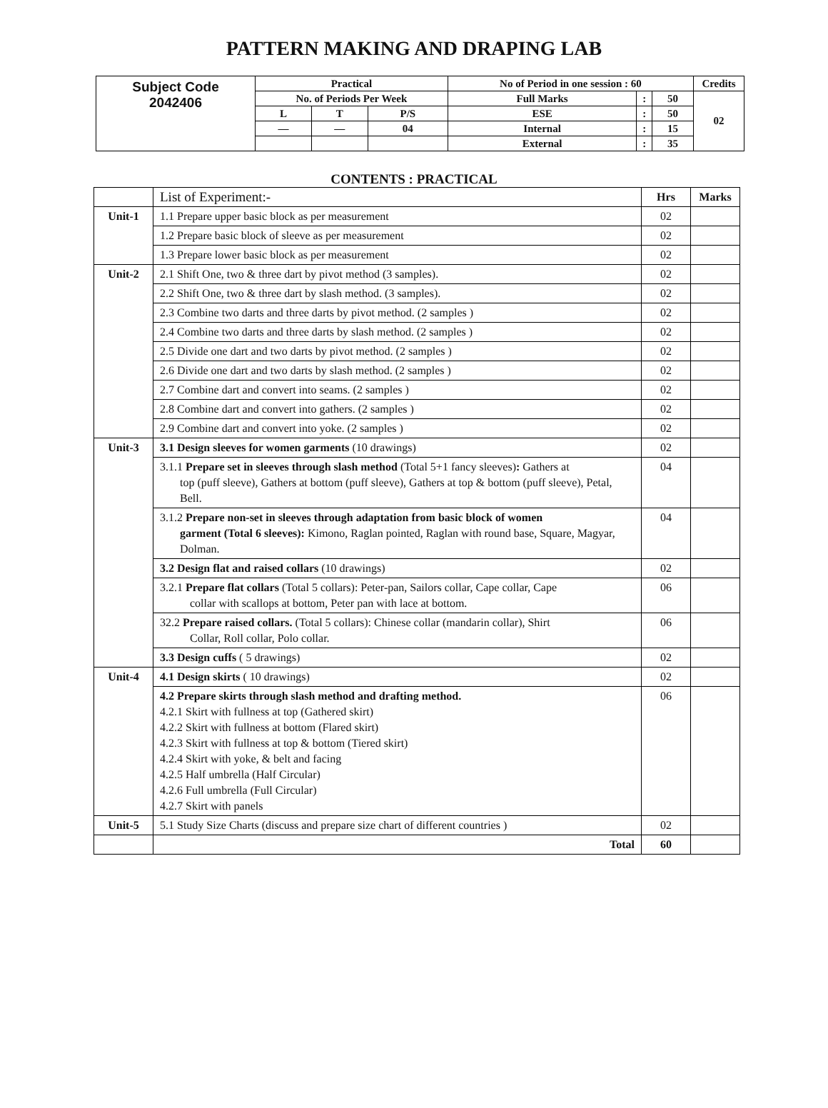PATTERN MAKING AND DRAPING LAB
| Subject Code 2042406 | Practical | | | No of Period in one session : 60 | | | Credits |
| | No. of Periods Per Week | | | Full Marks | : | 50 | 02 |
| | L | T | P/S | ESE | : | 50 | |
| | — | — | 04 | Internal | : | 15 | |
| | | | | External | : | 35 | |
CONTENTS : PRACTICAL
| | List of Experiment:- | Hrs | Marks |
| Unit-1 | 1.1 Prepare upper basic block as per measurement | 02 | |
| | 1.2 Prepare basic block of sleeve as per measurement | 02 | |
| | 1.3 Prepare lower basic block as per measurement | 02 | |
| Unit-2 | 2.1 Shift One, two & three dart by pivot method (3 samples). | 02 | |
| | 2.2 Shift One, two & three dart by slash method. (3 samples). | 02 | |
| | 2.3 Combine two darts and three darts by pivot method. (2 samples ) | 02 | |
| | 2.4 Combine two darts and three darts by slash method. (2 samples ) | 02 | |
| | 2.5 Divide one dart and two darts by pivot method. (2 samples ) | 02 | |
| | 2.6 Divide one dart and two darts by slash method. (2 samples ) | 02 | |
| | 2.7 Combine dart and convert into seams. (2 samples ) | 02 | |
| | 2.8 Combine dart and convert into gathers. (2 samples ) | 02 | |
| | 2.9 Combine dart and convert into yoke. (2 samples ) | 02 | |
| Unit-3 | 3.1 Design sleeves for women garments (10 drawings) | 02 | |
| | 3.1.1 Prepare set in sleeves through slash method (Total 5+1 fancy sleeves) : Gathers at top (puff sleeve), Gathers at bottom (puff sleeve), Gathers at top & bottom (puff sleeve), Petal, Bell. | 04 | |
| | 3.1.2 Prepare non-set in sleeves through adaptation from basic block of women garment (Total 6 sleeves): Kimono, Raglan pointed, Raglan with round base, Square, Magyar, Dolman. | 04 | |
| | 3.2 Design flat and raised collars (10 drawings) | 02 | |
| | 3.2.1 Prepare flat collars (Total 5 collars): Peter-pan, Sailors collar, Cape collar, Cape collar with scallops at bottom, Peter pan with lace at bottom. | 06 | |
| | 32.2 Prepare raised collars. (Total 5 collars): Chinese collar (mandarin collar), Shirt Collar, Roll collar, Polo collar. | 06 | |
| | 3.3 Design cuffs ( 5 drawings) | 02 | |
| Unit-4 | 4.1 Design skirts ( 10 drawings) | 02 | |
| | 4.2 Prepare skirts through slash method and drafting method. 4.2.1 Skirt with fullness at top (Gathered skirt) 4.2.2 Skirt with fullness at bottom (Flared skirt) 4.2.3 Skirt with fullness at top & bottom (Tiered skirt) 4.2.4 Skirt with yoke, & belt and facing 4.2.5 Half umbrella (Half Circular) 4.2.6 Full umbrella (Full Circular) 4.2.7 Skirt with panels | 06 | |
| Unit-5 | 5.1 Study Size Charts (discuss and prepare size chart of different countries ) | 02 | |
| | Total | 60 | |